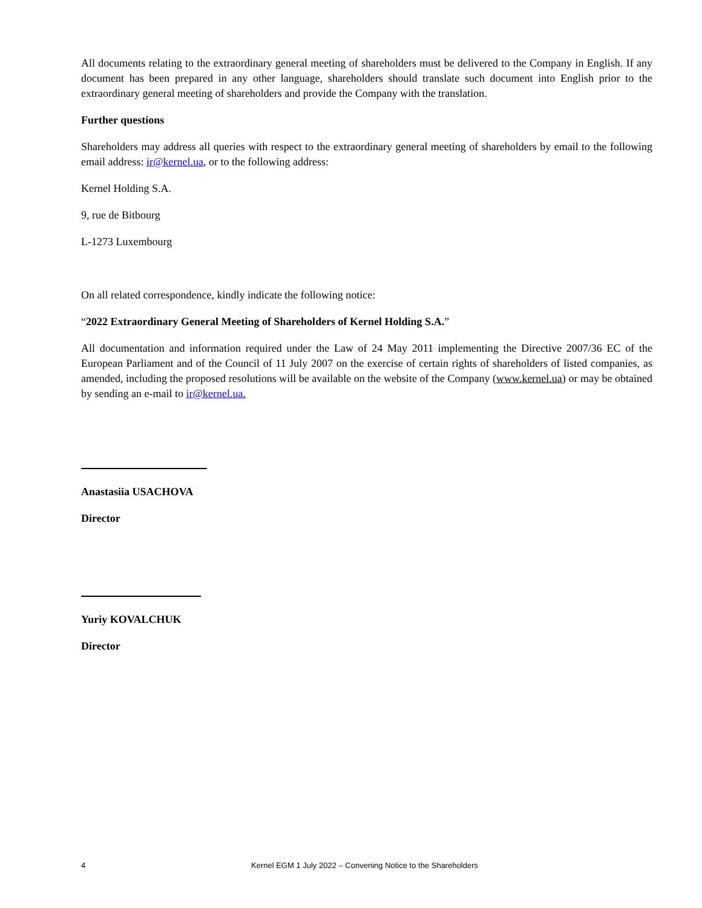All documents relating to the extraordinary general meeting of shareholders must be delivered to the Company in English. If any document has been prepared in any other language, shareholders should translate such document into English prior to the extraordinary general meeting of shareholders and provide the Company with the translation.
Further questions
Shareholders may address all queries with respect to the extraordinary general meeting of shareholders by email to the following email address: ir@kernel.ua, or to the following address:
Kernel Holding S.A.
9, rue de Bitbourg
L-1273 Luxembourg
On all related correspondence, kindly indicate the following notice:
“2022 Extraordinary General Meeting of Shareholders of Kernel Holding S.A.”
All documentation and information required under the Law of 24 May 2011 implementing the Directive 2007/36 EC of the European Parliament and of the Council of 11 July 2007 on the exercise of certain rights of shareholders of listed companies, as amended, including the proposed resolutions will be available on the website of the Company (www.kernel.ua) or may be obtained by sending an e-mail to ir@kernel.ua.
Anastasiia USACHOVA
Director
Yuriy KOVALCHUK
Director
4 Kernel EGM 1 July 2022 – Convening Notice to the Shareholders